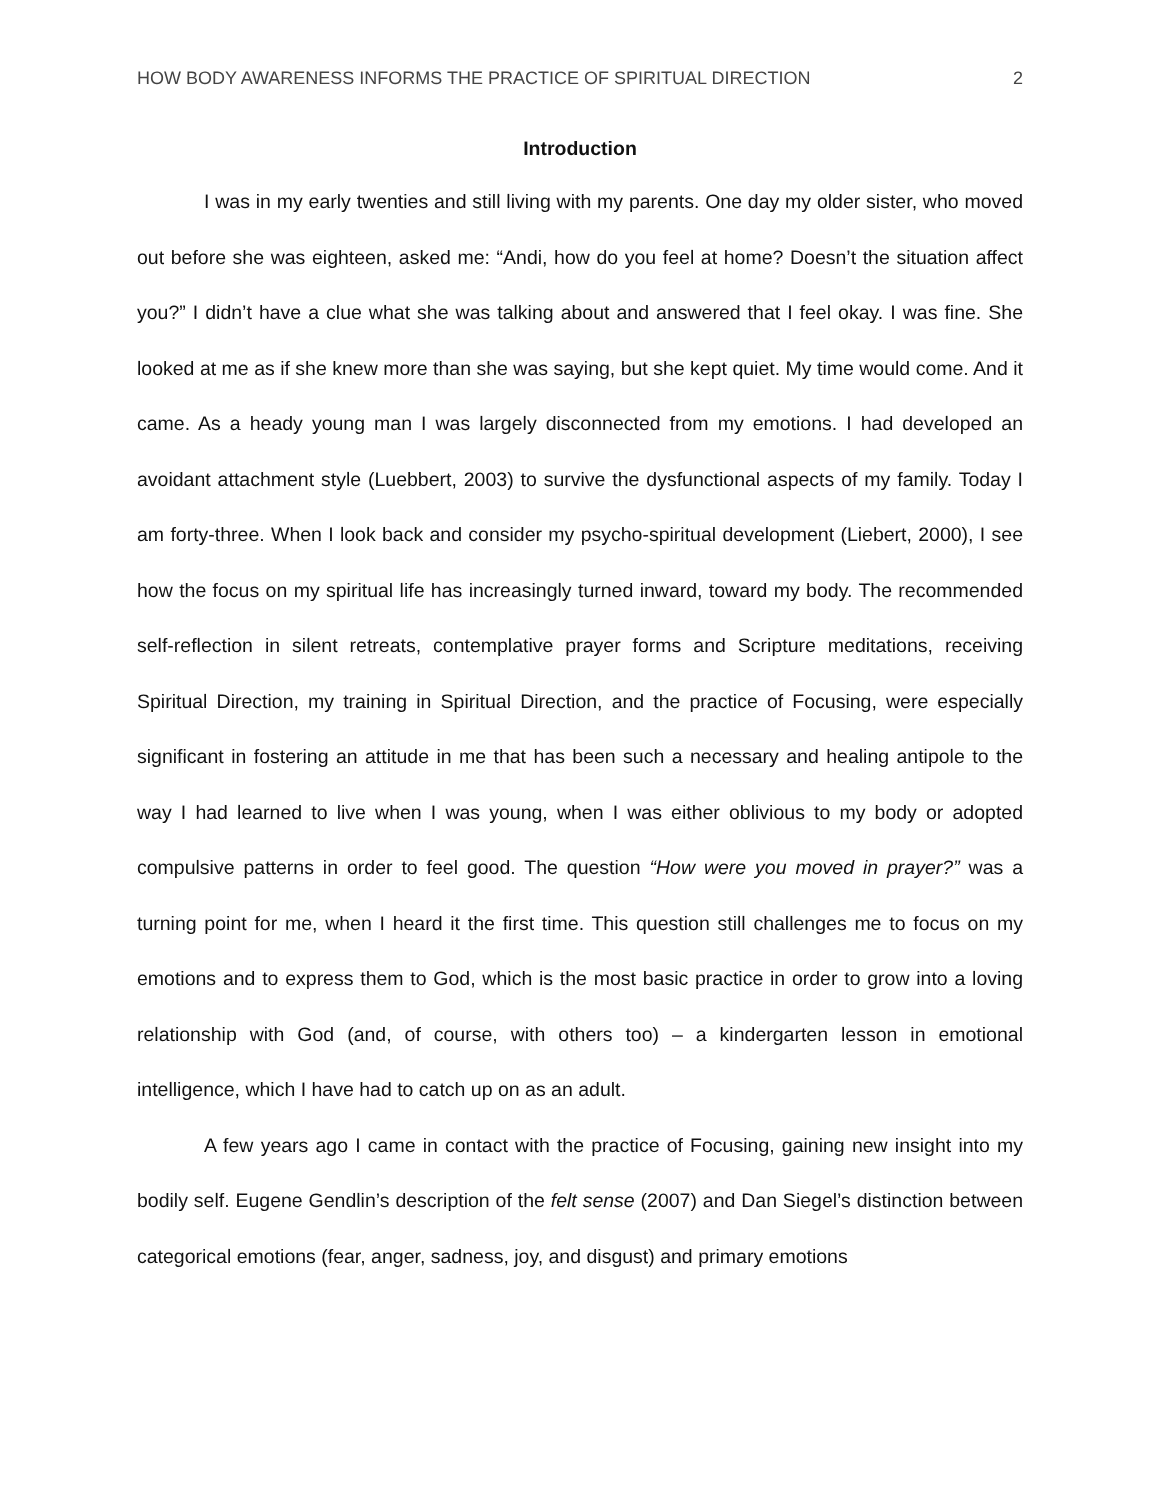HOW BODY AWARENESS INFORMS THE PRACTICE OF SPIRITUAL DIRECTION 2
Introduction
I was in my early twenties and still living with my parents. One day my older sister, who moved out before she was eighteen, asked me: “Andi, how do you feel at home? Doesn’t the situation affect you?” I didn’t have a clue what she was talking about and answered that I feel okay. I was fine. She looked at me as if she knew more than she was saying, but she kept quiet. My time would come. And it came. As a heady young man I was largely disconnected from my emotions. I had developed an avoidant attachment style (Luebbert, 2003) to survive the dysfunctional aspects of my family. Today I am forty-three. When I look back and consider my psycho-spiritual development (Liebert, 2000), I see how the focus on my spiritual life has increasingly turned inward, toward my body. The recommended self-reflection in silent retreats, contemplative prayer forms and Scripture meditations, receiving Spiritual Direction, my training in Spiritual Direction, and the practice of Focusing, were especially significant in fostering an attitude in me that has been such a necessary and healing antipole to the way I had learned to live when I was young, when I was either oblivious to my body or adopted compulsive patterns in order to feel good. The question “How were you moved in prayer?” was a turning point for me, when I heard it the first time. This question still challenges me to focus on my emotions and to express them to God, which is the most basic practice in order to grow into a loving relationship with God (and, of course, with others too) – a kindergarten lesson in emotional intelligence, which I have had to catch up on as an adult.
A few years ago I came in contact with the practice of Focusing, gaining new insight into my bodily self. Eugene Gendlin’s description of the felt sense (2007) and Dan Siegel’s distinction between categorical emotions (fear, anger, sadness, joy, and disgust) and primary emotions